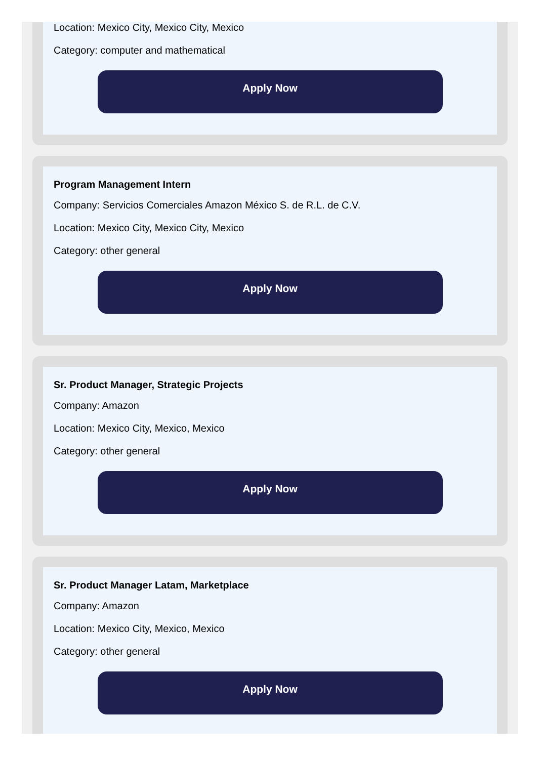Location: Mexico City, Mexico City, Mexico
Category: computer and mathematical
Apply Now
Program Management Intern
Company: Servicios Comerciales Amazon México S. de R.L. de C.V.
Location: Mexico City, Mexico City, Mexico
Category: other general
Apply Now
Sr. Product Manager, Strategic Projects
Company: Amazon
Location: Mexico City, Mexico, Mexico
Category: other general
Apply Now
Sr. Product Manager Latam, Marketplace
Company: Amazon
Location: Mexico City, Mexico, Mexico
Category: other general
Apply Now